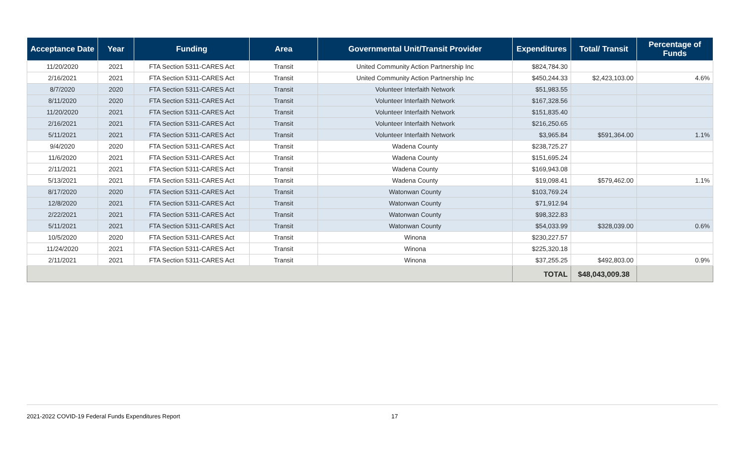| Acceptance Date | Year | Funding | Area | Governmental Unit/Transit Provider | Expenditures | Total/ Transit | Percentage of Funds |
| --- | --- | --- | --- | --- | --- | --- | --- |
| 11/20/2020 | 2021 | FTA Section 5311-CARES Act | Transit | United Community Action Partnership Inc | $824,784.30 | | |
| 2/16/2021 | 2021 | FTA Section 5311-CARES Act | Transit | United Community Action Partnership Inc | $450,244.33 | $2,423,103.00 | 4.6% |
| 8/7/2020 | 2020 | FTA Section 5311-CARES Act | Transit | Volunteer Interfaith Network | $51,983.55 | | |
| 8/11/2020 | 2020 | FTA Section 5311-CARES Act | Transit | Volunteer Interfaith Network | $167,328.56 | | |
| 11/20/2020 | 2021 | FTA Section 5311-CARES Act | Transit | Volunteer Interfaith Network | $151,835.40 | | |
| 2/16/2021 | 2021 | FTA Section 5311-CARES Act | Transit | Volunteer Interfaith Network | $216,250.65 | | |
| 5/11/2021 | 2021 | FTA Section 5311-CARES Act | Transit | Volunteer Interfaith Network | $3,965.84 | $591,364.00 | 1.1% |
| 9/4/2020 | 2020 | FTA Section 5311-CARES Act | Transit | Wadena County | $238,725.27 | | |
| 11/6/2020 | 2021 | FTA Section 5311-CARES Act | Transit | Wadena County | $151,695.24 | | |
| 2/11/2021 | 2021 | FTA Section 5311-CARES Act | Transit | Wadena County | $169,943.08 | | |
| 5/13/2021 | 2021 | FTA Section 5311-CARES Act | Transit | Wadena County | $19,098.41 | $579,462.00 | 1.1% |
| 8/17/2020 | 2020 | FTA Section 5311-CARES Act | Transit | Watonwan County | $103,769.24 | | |
| 12/8/2020 | 2021 | FTA Section 5311-CARES Act | Transit | Watonwan County | $71,912.94 | | |
| 2/22/2021 | 2021 | FTA Section 5311-CARES Act | Transit | Watonwan County | $98,322.83 | | |
| 5/11/2021 | 2021 | FTA Section 5311-CARES Act | Transit | Watonwan County | $54,033.99 | $328,039.00 | 0.6% |
| 10/5/2020 | 2020 | FTA Section 5311-CARES Act | Transit | Winona | $230,227.57 | | |
| 11/24/2020 | 2021 | FTA Section 5311-CARES Act | Transit | Winona | $225,320.18 | | |
| 2/11/2021 | 2021 | FTA Section 5311-CARES Act | Transit | Winona | $37,255.25 | $492,803.00 | 0.9% |
| | | | | | TOTAL | $48,043,009.38 | |
2021-2022 COVID-19 Federal Funds Expenditures Report 17